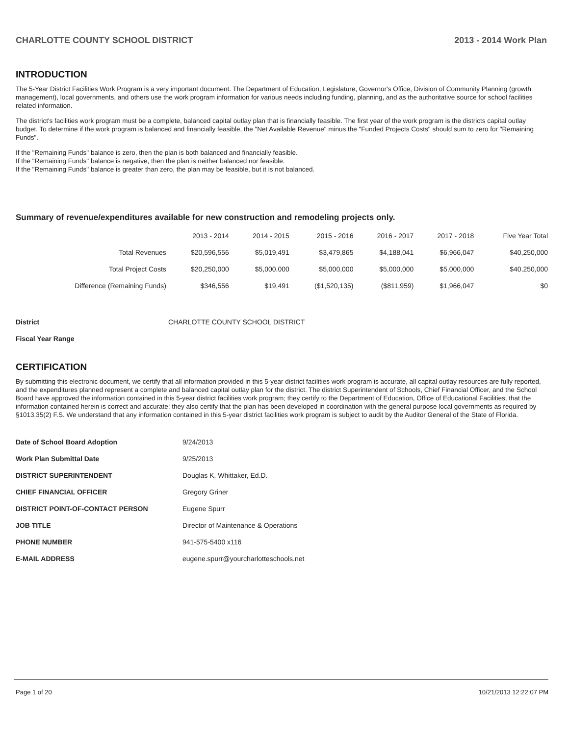CHARLOTTE COUNTY SCHOOL DISTRICT 2013 - 2014 Work Plan
INTRODUCTION
The 5-Year District Facilities Work Program is a very important document. The Department of Education, Legislature, Governor's Office, Division of Community Planning (growth management), local governments, and others use the work program information for various needs including funding, planning, and as the authoritative source for school facilities related information.
The district's facilities work program must be a complete, balanced capital outlay plan that is financially feasible. The first year of the work program is the districts capital outlay budget. To determine if the work program is balanced and financially feasible, the "Net Available Revenue" minus the "Funded Projects Costs" should sum to zero for "Remaining Funds".
If the "Remaining Funds" balance is zero, then the plan is both balanced and financially feasible.
If the "Remaining Funds" balance is negative, then the plan is neither balanced nor feasible.
If the "Remaining Funds" balance is greater than zero, the plan may be feasible, but it is not balanced.
Summary of revenue/expenditures available for new construction and remodeling projects only.
| | 2013 - 2014 | 2014 - 2015 | 2015 - 2016 | 2016 - 2017 | 2017 - 2018 | Five Year Total |
| --- | --- | --- | --- | --- | --- | --- |
| Total Revenues | $20,596,556 | $5,019,491 | $3,479,865 | $4,188,041 | $6,966,047 | $40,250,000 |
| Total Project Costs | $20,250,000 | $5,000,000 | $5,000,000 | $5,000,000 | $5,000,000 | $40,250,000 |
| Difference (Remaining Funds) | $346,556 | $19,491 | ($1,520,135) | ($811,959) | $1,966,047 | $0 |
District CHARLOTTE COUNTY SCHOOL DISTRICT
Fiscal Year Range
CERTIFICATION
By submitting this electronic document, we certify that all information provided in this 5-year district facilities work program is accurate, all capital outlay resources are fully reported, and the expenditures planned represent a complete and balanced capital outlay plan for the district. The district Superintendent of Schools, Chief Financial Officer, and the School Board have approved the information contained in this 5-year district facilities work program; they certify to the Department of Education, Office of Educational Facilities, that the information contained herein is correct and accurate; they also certify that the plan has been developed in coordination with the general purpose local governments as required by §1013.35(2) F.S. We understand that any information contained in this 5-year district facilities work program is subject to audit by the Auditor General of the State of Florida.
Date of School Board Adoption 9/24/2013
Work Plan Submittal Date 9/25/2013
DISTRICT SUPERINTENDENT Douglas K. Whittaker, Ed.D.
CHIEF FINANCIAL OFFICER Gregory Griner
DISTRICT POINT-OF-CONTACT PERSON Eugene Spurr
JOB TITLE Director of Maintenance & Operations
PHONE NUMBER 941-575-5400 x116
E-MAIL ADDRESS eugene.spurr@yourcharlotteschools.net
Page 1 of 20 10/21/2013 12:22:07 PM